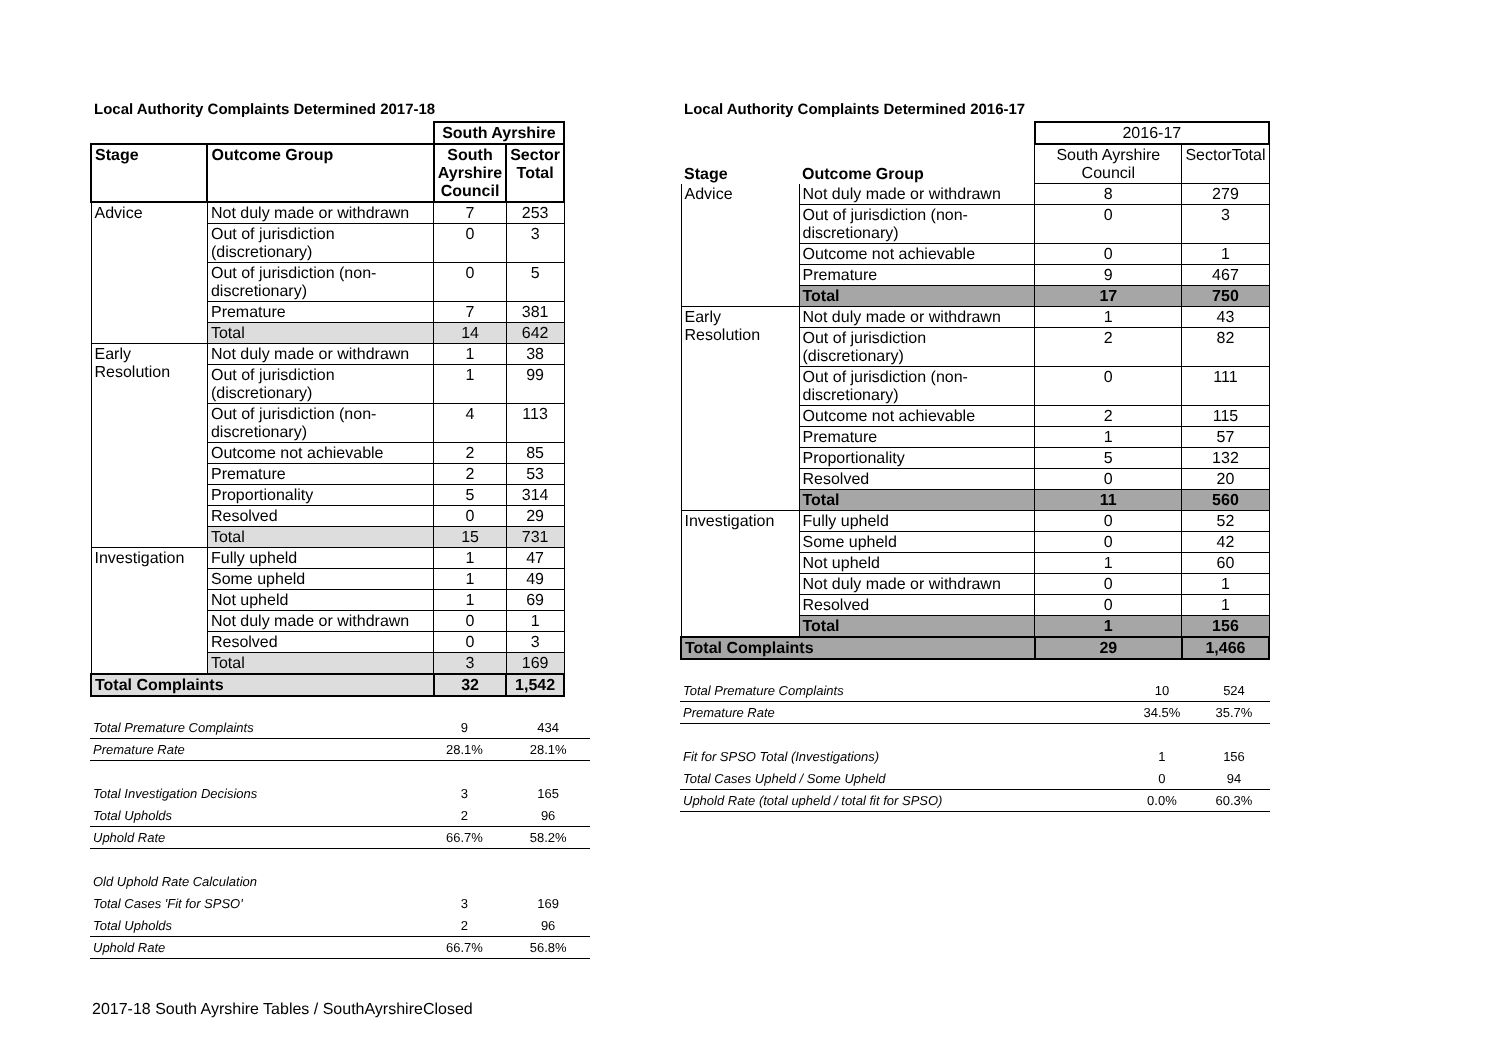Local Authority Complaints Determined 2017-18
| | | South Ayrshire | |
| Stage | Outcome Group | South Ayrshire Council | Sector Total |
| Advice | Not duly made or withdrawn | 7 | 253 |
| | Out of jurisdiction (discretionary) | 0 | 3 |
| | Out of jurisdiction (non-discretionary) | 0 | 5 |
| | Premature | 7 | 381 |
| | Total | 14 | 642 |
| Early Resolution | Not duly made or withdrawn | 1 | 38 |
| | Out of jurisdiction (discretionary) | 1 | 99 |
| | Out of jurisdiction (non-discretionary) | 4 | 113 |
| | Outcome not achievable | 2 | 85 |
| | Premature | 2 | 53 |
| | Proportionality | 5 | 314 |
| | Resolved | 0 | 29 |
| | Total | 15 | 731 |
| Investigation | Fully upheld | 1 | 47 |
| | Some upheld | 1 | 49 |
| | Not upheld | 1 | 69 |
| | Not duly made or withdrawn | 0 | 1 |
| | Resolved | 0 | 3 |
| | Total | 3 | 169 |
| Total Complaints | | 32 | 1,542 |
| Total Premature Complaints | 9 | 434 |
| Premature Rate | 28.1% | 28.1% |
| Total Investigation Decisions | 3 | 165 |
| Total Upholds | 2 | 96 |
| Uphold Rate | 66.7% | 58.2% |
| Old Uphold Rate Calculation | | |
| Total Cases 'Fit for SPSO' | 3 | 169 |
| Total Upholds | 2 | 96 |
| Uphold Rate | 66.7% | 56.8% |
Local Authority Complaints Determined 2016-17
| | | 2016-17 | |
| Stage | Outcome Group | South Ayrshire Council | SectorTotal |
| Advice | Not duly made or withdrawn | 8 | 279 |
| | Out of jurisdiction (non-discretionary) | 0 | 3 |
| | Outcome not achievable | 0 | 1 |
| | Premature | 9 | 467 |
| | Total | 17 | 750 |
| Early Resolution | Not duly made or withdrawn | 1 | 43 |
| | Out of jurisdiction (discretionary) | 2 | 82 |
| | Out of jurisdiction (non-discretionary) | 0 | 111 |
| | Outcome not achievable | 2 | 115 |
| | Premature | 1 | 57 |
| | Proportionality | 5 | 132 |
| | Resolved | 0 | 20 |
| | Total | 11 | 560 |
| Investigation | Fully upheld | 0 | 52 |
| | Some upheld | 0 | 42 |
| | Not upheld | 1 | 60 |
| | Not duly made or withdrawn | 0 | 1 |
| | Resolved | 0 | 1 |
| | Total | 1 | 156 |
| Total Complaints | | 29 | 1,466 |
| Total Premature Complaints | 10 | 524 |
| Premature Rate | 34.5% | 35.7% |
| Fit for SPSO Total (Investigations) | 1 | 156 |
| Total Cases Upheld / Some Upheld | 0 | 94 |
| Uphold Rate (total upheld / total fit for SPSO) | 0.0% | 60.3% |
2017-18 South Ayrshire Tables / SouthAyrshireClosed